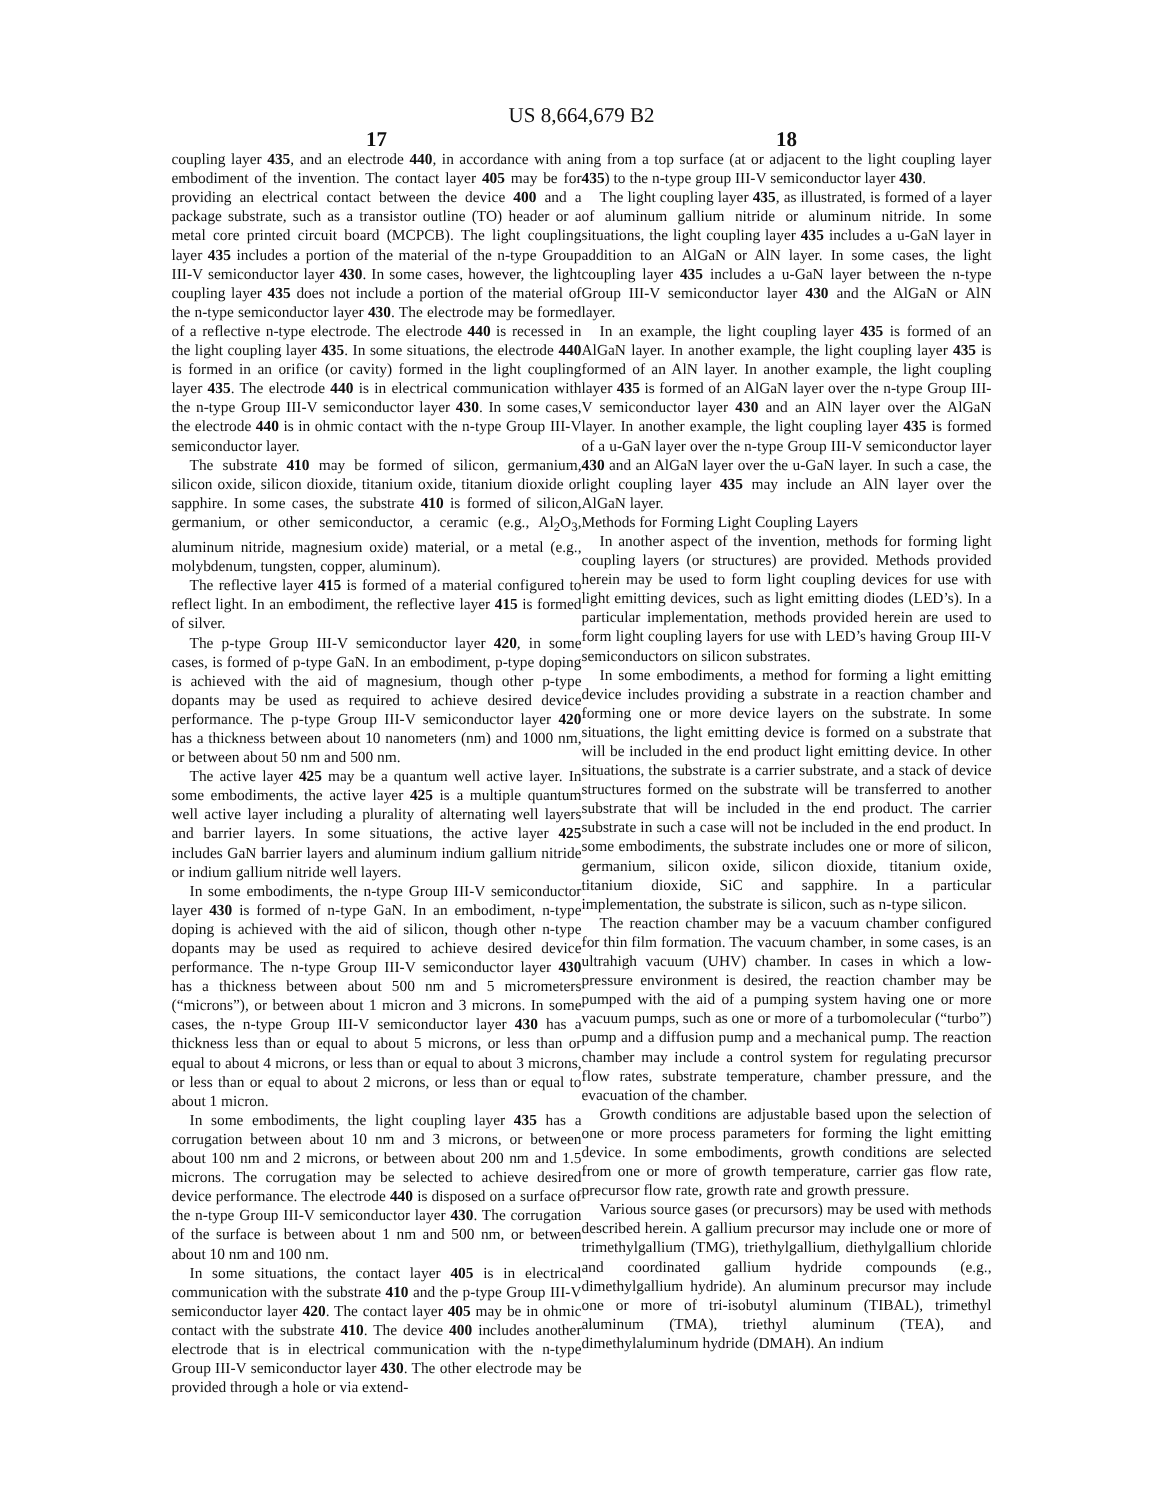US 8,664,679 B2
17
coupling layer 435, and an electrode 440, in accordance with an embodiment of the invention. The contact layer 405 may be for providing an electrical contact between the device 400 and a package substrate, such as a transistor outline (TO) header or a metal core printed circuit board (MCPCB). The light coupling layer 435 includes a portion of the material of the n-type Group III-V semiconductor layer 430. In some cases, however, the light coupling layer 435 does not include a portion of the material of the n-type semiconductor layer 430. The electrode may be formed of a reflective n-type electrode. The electrode 440 is recessed in the light coupling layer 435. In some situations, the electrode 440 is formed in an orifice (or cavity) formed in the light coupling layer 435. The electrode 440 is in electrical communication with the n-type Group III-V semiconductor layer 430. In some cases, the electrode 440 is in ohmic contact with the n-type Group III-V semiconductor layer.
The substrate 410 may be formed of silicon, germanium, silicon oxide, silicon dioxide, titanium oxide, titanium dioxide or sapphire. In some cases, the substrate 410 is formed of silicon, germanium, or other semiconductor, a ceramic (e.g., Al<sub>2</sub>O<sub>3</sub>, aluminum nitride, magnesium oxide) material, or a metal (e.g., molybdenum, tungsten, copper, aluminum).
The reflective layer 415 is formed of a material configured to reflect light. In an embodiment, the reflective layer 415 is formed of silver.
The p-type Group III-V semiconductor layer 420, in some cases, is formed of p-type GaN. In an embodiment, p-type doping is achieved with the aid of magnesium, though other p-type dopants may be used as required to achieve desired device performance. The p-type Group III-V semiconductor layer 420 has a thickness between about 10 nanometers (nm) and 1000 nm, or between about 50 nm and 500 nm.
The active layer 425 may be a quantum well active layer. In some embodiments, the active layer 425 is a multiple quantum well active layer including a plurality of alternating well layers and barrier layers. In some situations, the active layer 425 includes GaN barrier layers and aluminum indium gallium nitride or indium gallium nitride well layers.
In some embodiments, the n-type Group III-V semiconductor layer 430 is formed of n-type GaN. In an embodiment, n-type doping is achieved with the aid of silicon, though other n-type dopants may be used as required to achieve desired device performance. The n-type Group III-V semiconductor layer 430 has a thickness between about 500 nm and 5 micrometers (“microns”), or between about 1 micron and 3 microns. In some cases, the n-type Group III-V semiconductor layer 430 has a thickness less than or equal to about 5 microns, or less than or equal to about 4 microns, or less than or equal to about 3 microns, or less than or equal to about 2 microns, or less than or equal to about 1 micron.
In some embodiments, the light coupling layer 435 has a corrugation between about 10 nm and 3 microns, or between about 100 nm and 2 microns, or between about 200 nm and 1.5 microns. The corrugation may be selected to achieve desired device performance. The electrode 440 is disposed on a surface of the n-type Group III-V semiconductor layer 430. The corrugation of the surface is between about 1 nm and 500 nm, or between about 10 nm and 100 nm.
In some situations, the contact layer 405 is in electrical communication with the substrate 410 and the p-type Group III-V semiconductor layer 420. The contact layer 405 may be in ohmic contact with the substrate 410. The device 400 includes another electrode that is in electrical communication with the n-type Group III-V semiconductor layer 430. The other electrode may be provided through a hole or via extend-
18
ing from a top surface (at or adjacent to the light coupling layer 435) to the n-type group III-V semiconductor layer 430.
The light coupling layer 435, as illustrated, is formed of a layer of aluminum gallium nitride or aluminum nitride. In some situations, the light coupling layer 435 includes a u-GaN layer in addition to an AlGaN or AlN layer. In some cases, the light coupling layer 435 includes a u-GaN layer between the n-type Group III-V semiconductor layer 430 and the AlGaN or AlN layer.
In an example, the light coupling layer 435 is formed of an AlGaN layer. In another example, the light coupling layer 435 is formed of an AlN layer. In another example, the light coupling layer 435 is formed of an AlGaN layer over the n-type Group III-V semiconductor layer 430 and an AlN layer over the AlGaN layer. In another example, the light coupling layer 435 is formed of a u-GaN layer over the n-type Group III-V semiconductor layer 430 and an AlGaN layer over the u-GaN layer. In such a case, the light coupling layer 435 may include an AlN layer over the AlGaN layer.
Methods for Forming Light Coupling Layers
In another aspect of the invention, methods for forming light coupling layers (or structures) are provided. Methods provided herein may be used to form light coupling devices for use with light emitting devices, such as light emitting diodes (LED’s). In a particular implementation, methods provided herein are used to form light coupling layers for use with LED’s having Group III-V semiconductors on silicon substrates.
In some embodiments, a method for forming a light emitting device includes providing a substrate in a reaction chamber and forming one or more device layers on the substrate. In some situations, the light emitting device is formed on a substrate that will be included in the end product light emitting device. In other situations, the substrate is a carrier substrate, and a stack of device structures formed on the substrate will be transferred to another substrate that will be included in the end product. The carrier substrate in such a case will not be included in the end product. In some embodiments, the substrate includes one or more of silicon, germanium, silicon oxide, silicon dioxide, titanium oxide, titanium dioxide, SiC and sapphire. In a particular implementation, the substrate is silicon, such as n-type silicon.
The reaction chamber may be a vacuum chamber configured for thin film formation. The vacuum chamber, in some cases, is an ultrahigh vacuum (UHV) chamber. In cases in which a low-pressure environment is desired, the reaction chamber may be pumped with the aid of a pumping system having one or more vacuum pumps, such as one or more of a turbomolecular (“turbo”) pump and a diffusion pump and a mechanical pump. The reaction chamber may include a control system for regulating precursor flow rates, substrate temperature, chamber pressure, and the evacuation of the chamber.
Growth conditions are adjustable based upon the selection of one or more process parameters for forming the light emitting device. In some embodiments, growth conditions are selected from one or more of growth temperature, carrier gas flow rate, precursor flow rate, growth rate and growth pressure.
Various source gases (or precursors) may be used with methods described herein. A gallium precursor may include one or more of trimethylgallium (TMG), triethylgallium, diethylgallium chloride and coordinated gallium hydride compounds (e.g., dimethylgallium hydride). An aluminum precursor may include one or more of tri-isobutyl aluminum (TIBAL), trimethyl aluminum (TMA), triethyl aluminum (TEA), and dimethylaluminum hydride (DMAH). An indium